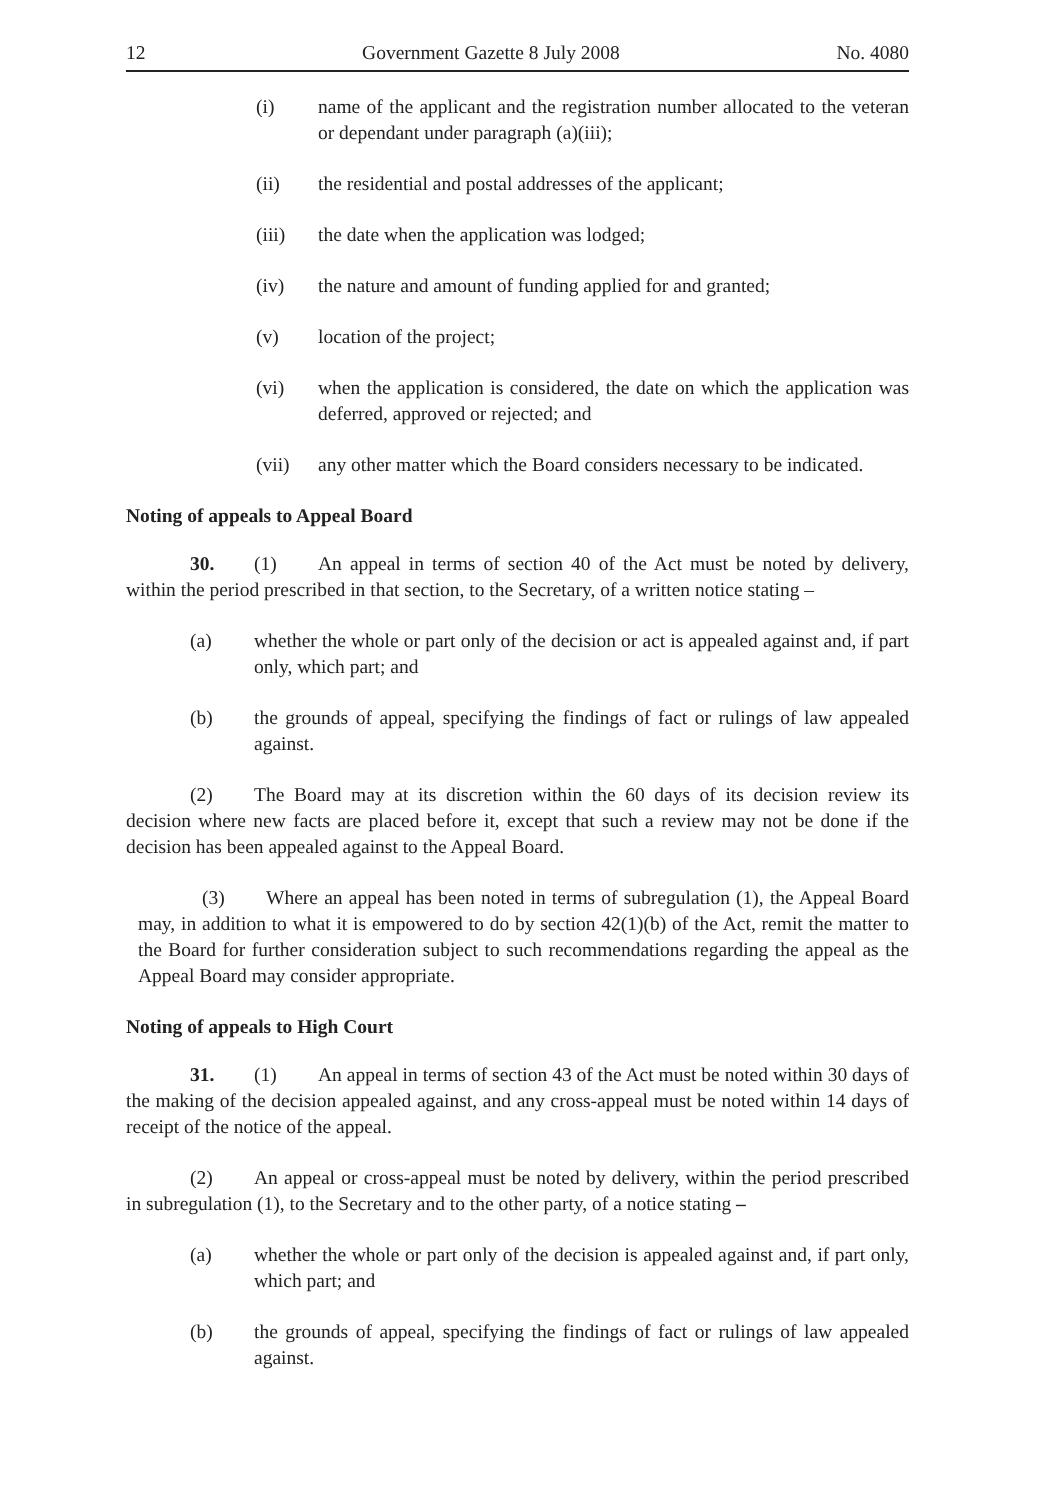12 Government Gazette 8 July 2008 No. 4080
(i) name of the applicant and the registration number allocated to the veteran or dependant under paragraph (a)(iii);
(ii) the residential and postal addresses of the applicant;
(iii) the date when the application was lodged;
(iv) the nature and amount of funding applied for and granted;
(v) location of the project;
(vi) when the application is considered, the date on which the application was deferred, approved or rejected; and
(vii) any other matter which the Board considers necessary to be indicated.
Noting of appeals to Appeal Board
30. (1) An appeal in terms of section 40 of the Act must be noted by delivery, within the period prescribed in that section, to the Secretary, of a written notice stating –
(a) whether the whole or part only of the decision or act is appealed against and, if part only, which part; and
(b) the grounds of appeal, specifying the findings of fact or rulings of law appealed against.
(2) The Board may at its discretion within the 60 days of its decision review its decision where new facts are placed before it, except that such a review may not be done if the decision has been appealed against to the Appeal Board.
(3) Where an appeal has been noted in terms of subregulation (1), the Appeal Board may, in addition to what it is empowered to do by section 42(1)(b) of the Act, remit the matter to the Board for further consideration subject to such recommendations regarding the appeal as the Appeal Board may consider appropriate.
Noting of appeals to High Court
31. (1) An appeal in terms of section 43 of the Act must be noted within 30 days of the making of the decision appealed against, and any cross-appeal must be noted within 14 days of receipt of the notice of the appeal.
(2) An appeal or cross-appeal must be noted by delivery, within the period prescribed in subregulation (1), to the Secretary and to the other party, of a notice stating –
(a) whether the whole or part only of the decision is appealed against and, if part only, which part; and
(b) the grounds of appeal, specifying the findings of fact or rulings of law appealed against.